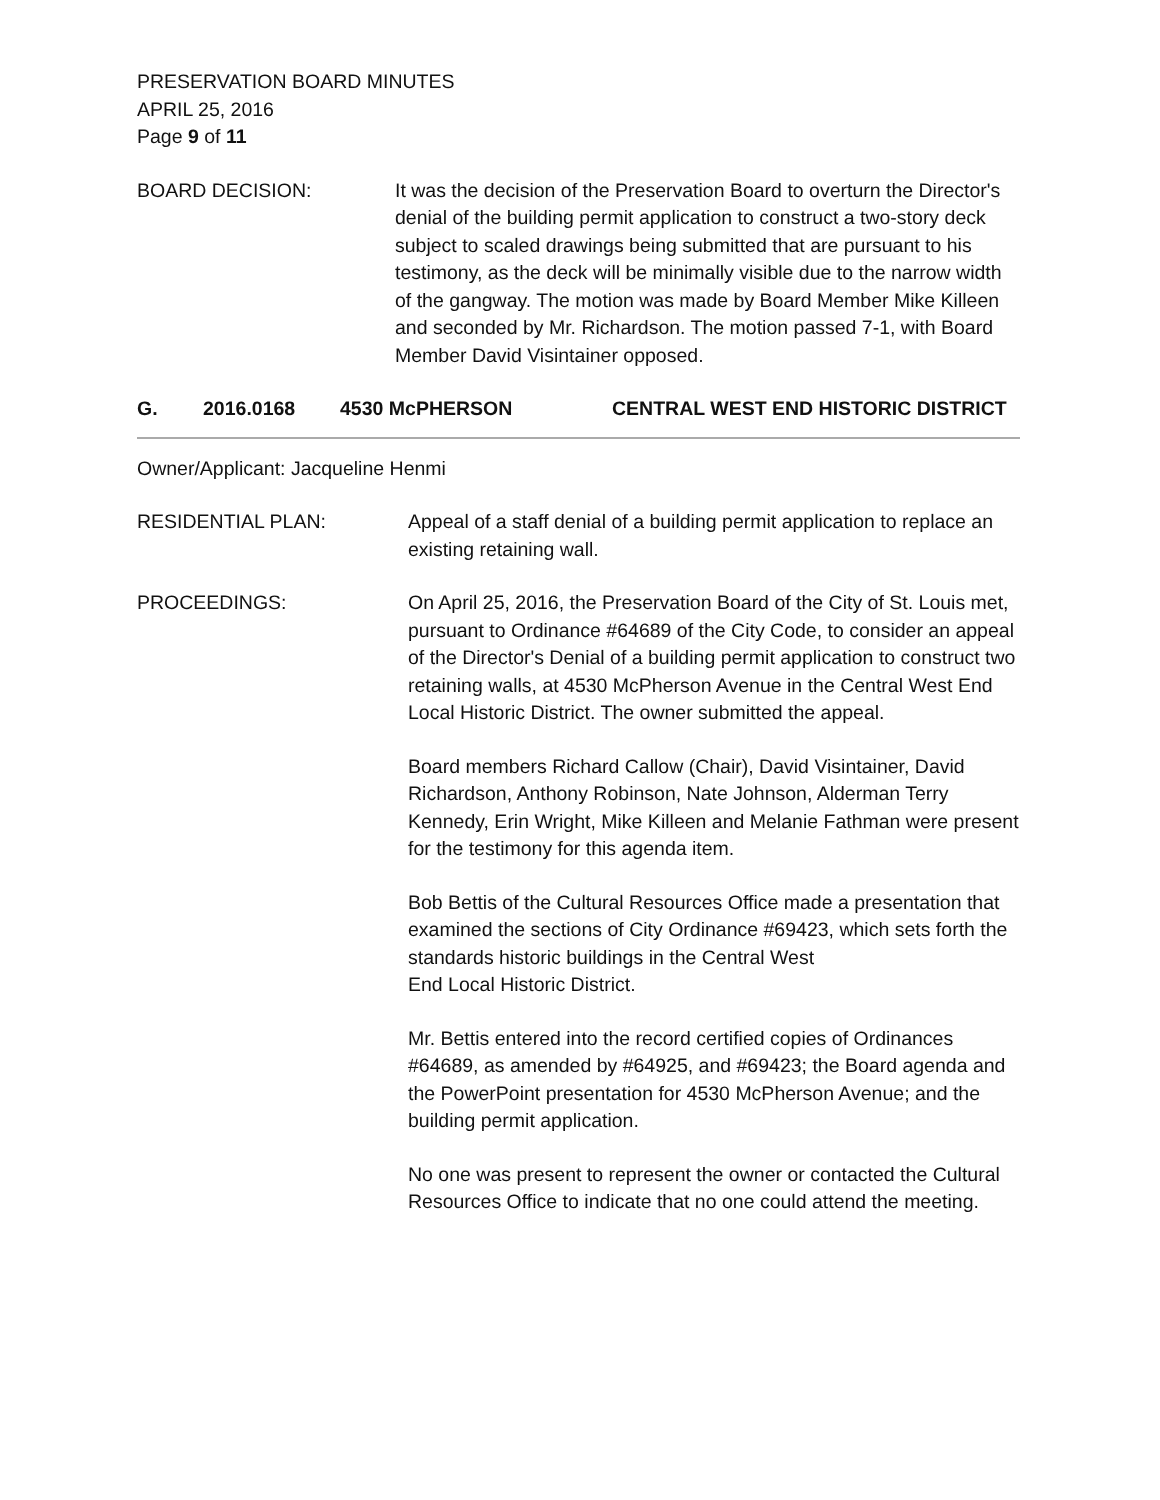PRESERVATION BOARD MINUTES
APRIL 25, 2016
Page 9 of 11
BOARD DECISION: It was the decision of the Preservation Board to overturn the Director's denial of the building permit application to construct a two-story deck subject to scaled drawings being submitted that are pursuant to his testimony, as the deck will be minimally visible due to the narrow width of the gangway. The motion was made by Board Member Mike Killeen and seconded by Mr. Richardson. The motion passed 7-1, with Board Member David Visintainer opposed.
G. 2016.0168 4530 McPHERSON CENTRAL WEST END HISTORIC DISTRICT
Owner/Applicant: Jacqueline Henmi
RESIDENTIAL PLAN: Appeal of a staff denial of a building permit application to replace an existing retaining wall.
PROCEEDINGS: On April 25, 2016, the Preservation Board of the City of St. Louis met, pursuant to Ordinance #64689 of the City Code, to consider an appeal of the Director's Denial of a building permit application to construct two retaining walls, at 4530 McPherson Avenue in the Central West End Local Historic District. The owner submitted the appeal.
Board members Richard Callow (Chair), David Visintainer, David Richardson, Anthony Robinson, Nate Johnson, Alderman Terry Kennedy, Erin Wright, Mike Killeen and Melanie Fathman were present for the testimony for this agenda item.
Bob Bettis of the Cultural Resources Office made a presentation that examined the sections of City Ordinance #69423, which sets forth the standards historic buildings in the Central West
End Local Historic District.
Mr. Bettis entered into the record certified copies of Ordinances #64689, as amended by #64925, and #69423; the Board agenda and the PowerPoint presentation for 4530 McPherson Avenue; and the building permit application.
No one was present to represent the owner or contacted the Cultural Resources Office to indicate that no one could attend the meeting.